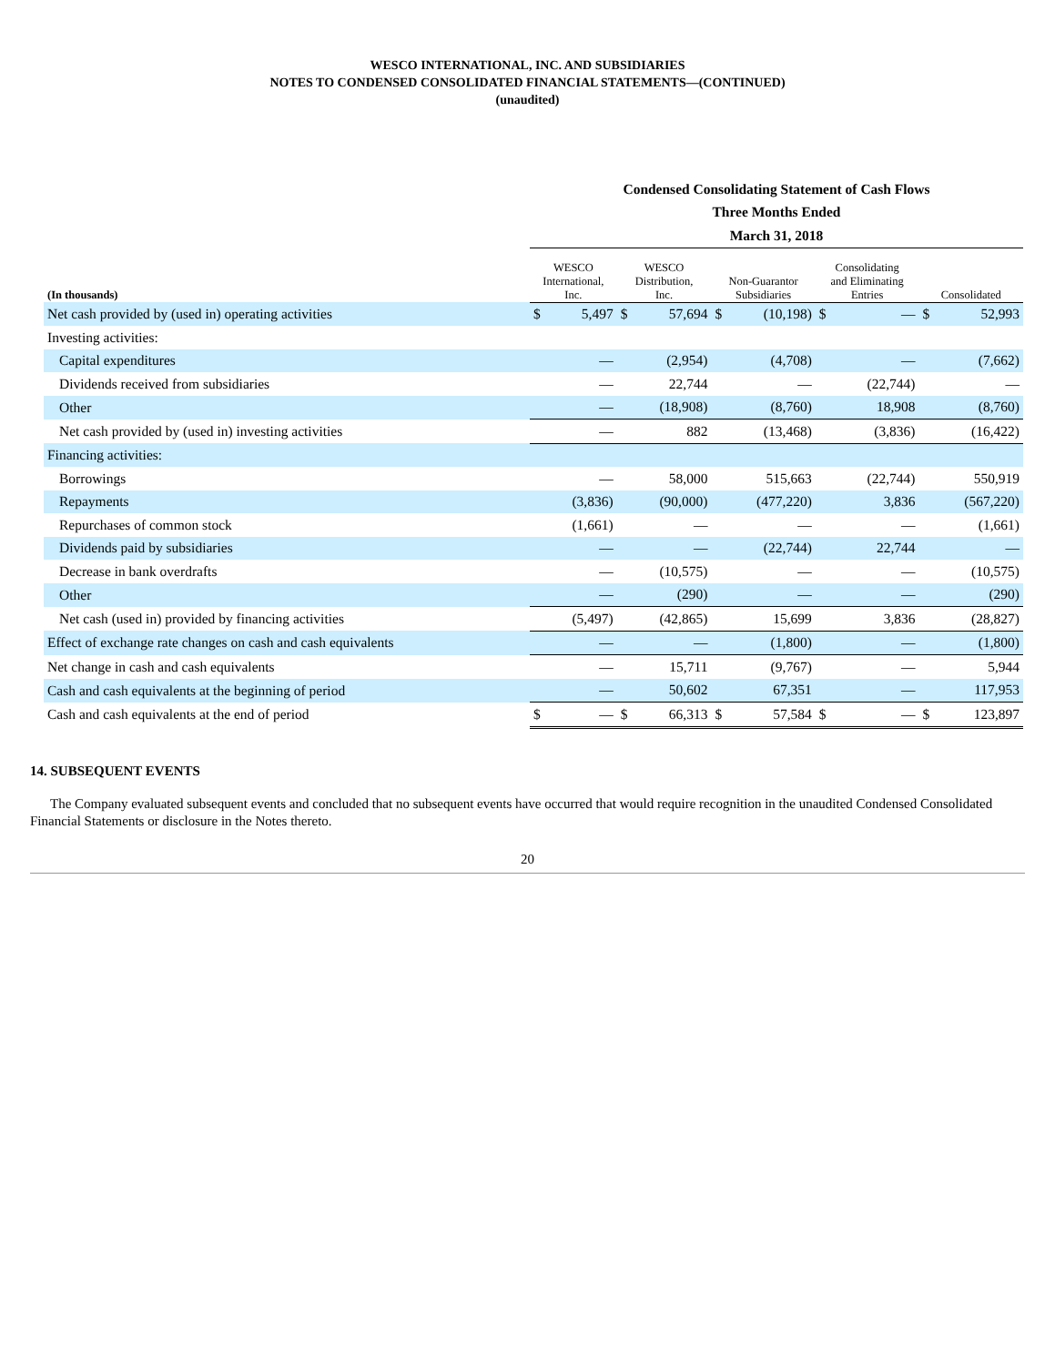WESCO INTERNATIONAL, INC. AND SUBSIDIARIES
NOTES TO CONDENSED CONSOLIDATED FINANCIAL STATEMENTS—(CONTINUED)
(unaudited)
| | Condensed Consolidating Statement of Cash Flows | | | | | | | | | |
| | Three Months Ended | | | | | | | | | |
| | March 31, 2018 | | | | | | | | | |
| (In thousands) | WESCO International, Inc. | | WESCO Distribution, Inc. | | Non-Guarantor Subsidiaries | | Consolidating and Eliminating Entries | | Consolidated | |
| Net cash provided by (used in) operating activities | $ | 5,497 | $ | 57,694 | $ | (10,198) | $ | — | $ | 52,993 |
| Investing activities: | | | | | | | | | | |
| Capital expenditures | | — | | (2,954) | | (4,708) | | — | | (7,662) |
| Dividends received from subsidiaries | | — | | 22,744 | | — | | (22,744) | | — |
| Other | | — | | (18,908) | | (8,760) | | 18,908 | | (8,760) |
| Net cash provided by (used in) investing activities | | — | | 882 | | (13,468) | | (3,836) | | (16,422) |
| Financing activities: | | | | | | | | | | |
| Borrowings | | — | | 58,000 | | 515,663 | | (22,744) | | 550,919 |
| Repayments | | (3,836) | | (90,000) | | (477,220) | | 3,836 | | (567,220) |
| Repurchases of common stock | | (1,661) | | — | | — | | — | | (1,661) |
| Dividends paid by subsidiaries | | — | | — | | (22,744) | | 22,744 | | — |
| Decrease in bank overdrafts | | — | | (10,575) | | — | | — | | (10,575) |
| Other | | — | | (290) | | — | | — | | (290) |
| Net cash (used in) provided by financing activities | | (5,497) | | (42,865) | | 15,699 | | 3,836 | | (28,827) |
| Effect of exchange rate changes on cash and cash equivalents | | — | | — | | (1,800) | | — | | (1,800) |
| Net change in cash and cash equivalents | | — | | 15,711 | | (9,767) | | — | | 5,944 |
| Cash and cash equivalents at the beginning of period | | — | | 50,602 | | 67,351 | | — | | 117,953 |
| Cash and cash equivalents at the end of period | $ | — | $ | 66,313 | $ | 57,584 | $ | — | $ | 123,897 |
14. SUBSEQUENT EVENTS
The Company evaluated subsequent events and concluded that no subsequent events have occurred that would require recognition in the unaudited Condensed Consolidated Financial Statements or disclosure in the Notes thereto.
20